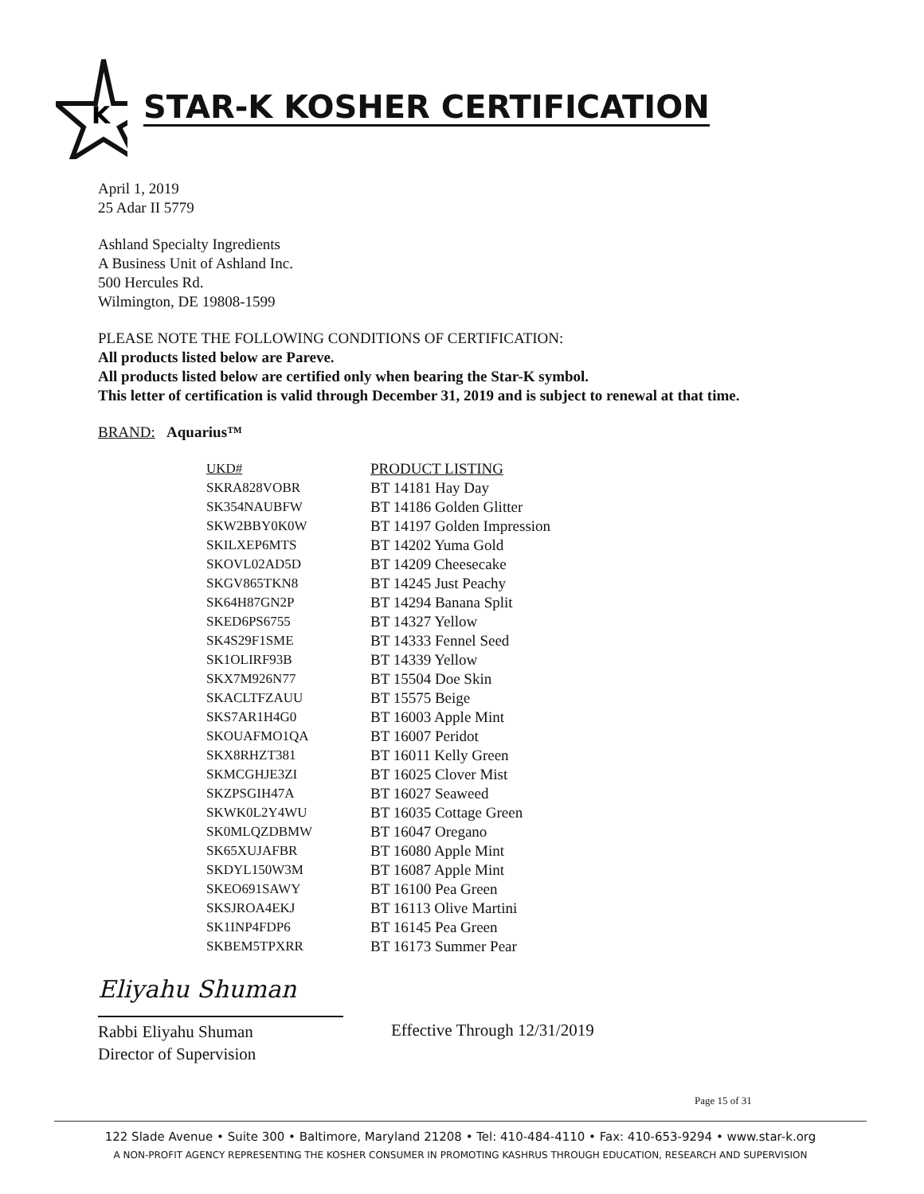K
STAR-K KOSHER CERTIFICATION
April 1, 2019
25 Adar II 5779
Ashland Specialty Ingredients
A Business Unit of Ashland Inc.
500 Hercules Rd.
Wilmington, DE 19808-1599
PLEASE NOTE THE FOLLOWING CONDITIONS OF CERTIFICATION:
All products listed below are Pareve.
All products listed below are certified only when bearing the Star-K symbol.
This letter of certification is valid through December 31, 2019 and is subject to renewal at that time.
BRAND: Aquarius™
| UKD# | PRODUCT LISTING |
| --- | --- |
| SKRA828VOBR | BT 14181 Hay Day |
| SK354NAUBFW | BT 14186 Golden Glitter |
| SKW2BBY0K0W | BT 14197 Golden Impression |
| SKILXEP6MTS | BT 14202 Yuma Gold |
| SKOVL02AD5D | BT 14209 Cheesecake |
| SKGV865TKN8 | BT 14245 Just Peachy |
| SK64H87GN2P | BT 14294 Banana Split |
| SKED6PS6755 | BT 14327 Yellow |
| SK4S29F1SME | BT 14333 Fennel Seed |
| SK1OLIRF93B | BT 14339 Yellow |
| SKX7M926N77 | BT 15504 Doe Skin |
| SKACLTFZAUU | BT 15575 Beige |
| SKS7AR1H4G0 | BT 16003 Apple Mint |
| SKOUAFMO1QA | BT 16007 Peridot |
| SKX8RHZT381 | BT 16011 Kelly Green |
| SKMCGHJE3ZI | BT 16025 Clover Mist |
| SKZPSGIH47A | BT 16027 Seaweed |
| SKWK0L2Y4WU | BT 16035 Cottage Green |
| SK0MLQZDBMW | BT 16047 Oregano |
| SK65XUJAFBR | BT 16080 Apple Mint |
| SKDYL150W3M | BT 16087 Apple Mint |
| SKEO691SAWY | BT 16100 Pea Green |
| SKSJROA4EKJ | BT 16113 Olive Martini |
| SK1INP4FDP6 | BT 16145 Pea Green |
| SKBEM5TPXRR | BT 16173 Summer Pear |
Eliyahu Shuman
Rabbi Eliyahu Shuman
Director of Supervision
Effective Through 12/31/2019
Page 15 of 31
122 Slade Avenue • Suite 300 • Baltimore, Maryland 21208 • Tel: 410-484-4110 • Fax: 410-653-9294 • www.star-k.org
A NON-PROFIT AGENCY REPRESENTING THE KOSHER CONSUMER IN PROMOTING KASHRUS THROUGH EDUCATION, RESEARCH AND SUPERVISION